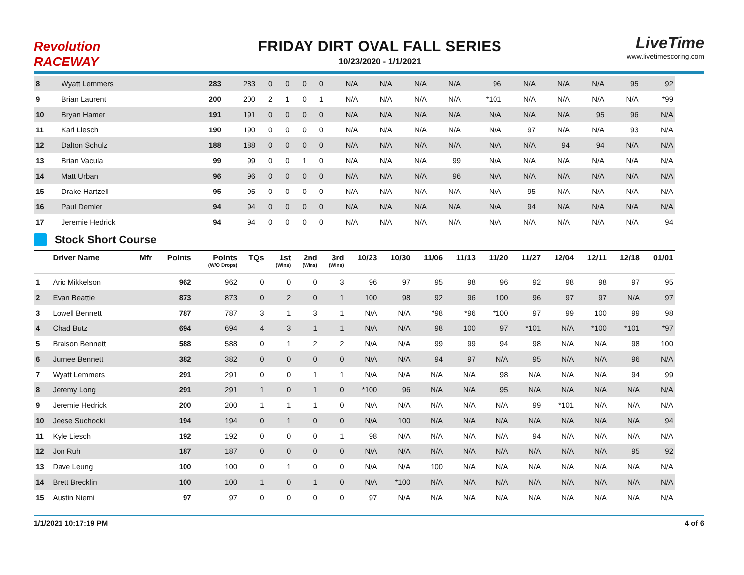Revolution RACEWAY
FRIDAY DIRT OVAL FALL SERIES
10/23/2020 - 1/1/2021
LiveTime
www.livetimescoring.com
| 8 | Wyatt Lemmers | | 283 | 283 | 0 | 0 | 0 | 0 | N/A | N/A | N/A | N/A | 96 | N/A | N/A | N/A | 95 | 92 |
| 9 | Brian Laurent | | 200 | 200 | 2 | 1 | 0 | 1 | N/A | N/A | N/A | N/A | *101 | N/A | N/A | N/A | N/A | *99 |
| 10 | Bryan Hamer | | 191 | 191 | 0 | 0 | 0 | 0 | N/A | N/A | N/A | N/A | N/A | N/A | N/A | 95 | 96 | N/A |
| 11 | Karl Liesch | | 190 | 190 | 0 | 0 | 0 | 0 | N/A | N/A | N/A | N/A | N/A | 97 | N/A | N/A | 93 | N/A |
| 12 | Dalton Schulz | | 188 | 188 | 0 | 0 | 0 | 0 | N/A | N/A | N/A | N/A | N/A | N/A | 94 | 94 | N/A | N/A |
| 13 | Brian Vacula | | 99 | 99 | 0 | 0 | 1 | 0 | N/A | N/A | N/A | 99 | N/A | N/A | N/A | N/A | N/A | N/A |
| 14 | Matt Urban | | 96 | 96 | 0 | 0 | 0 | 0 | N/A | N/A | N/A | 96 | N/A | N/A | N/A | N/A | N/A | N/A |
| 15 | Drake Hartzell | | 95 | 95 | 0 | 0 | 0 | 0 | N/A | N/A | N/A | N/A | N/A | 95 | N/A | N/A | N/A | N/A |
| 16 | Paul Demler | | 94 | 94 | 0 | 0 | 0 | 0 | N/A | N/A | N/A | N/A | N/A | 94 | N/A | N/A | N/A | N/A |
| 17 | Jeremie Hedrick | | 94 | 94 | 0 | 0 | 0 | 0 | N/A | N/A | N/A | N/A | N/A | N/A | N/A | N/A | N/A | 94 |
Stock Short Course
| | Driver Name | Mfr | Points | Points (W/O Drops) | TQs | 1st (Wins) | 2nd (Wins) | 3rd (Wins) | 10/23 | 10/30 | 11/06 | 11/13 | 11/20 | 11/27 | 12/04 | 12/11 | 12/18 | 01/01 |
| --- | --- | --- | --- | --- | --- | --- | --- | --- | --- | --- | --- | --- | --- | --- | --- | --- | --- | --- |
| 1 | Aric Mikkelson | | 962 | 962 | 0 | 0 | 0 | 3 | 96 | 97 | 95 | 98 | 96 | 92 | 98 | 98 | 97 | 95 |
| 2 | Evan Beattie | | 873 | 873 | 0 | 2 | 0 | 1 | 100 | 98 | 92 | 96 | 100 | 96 | 97 | 97 | N/A | 97 |
| 3 | Lowell Bennett | | 787 | 787 | 3 | 1 | 3 | 1 | N/A | N/A | *98 | *96 | *100 | 97 | 99 | 100 | 99 | 98 |
| 4 | Chad Butz | | 694 | 694 | 4 | 3 | 1 | 1 | N/A | N/A | 98 | 100 | 97 | *101 | N/A | *100 | *101 | *97 |
| 5 | Braison Bennett | | 588 | 588 | 0 | 1 | 2 | 2 | N/A | N/A | 99 | 99 | 94 | 98 | N/A | N/A | 98 | 100 |
| 6 | Jurnee Bennett | | 382 | 382 | 0 | 0 | 0 | 0 | N/A | N/A | 94 | 97 | N/A | 95 | N/A | N/A | 96 | N/A |
| 7 | Wyatt Lemmers | | 291 | 291 | 0 | 0 | 1 | 1 | N/A | N/A | N/A | N/A | 98 | N/A | N/A | N/A | 94 | 99 |
| 8 | Jeremy Long | | 291 | 291 | 1 | 0 | 1 | 0 | *100 | 96 | N/A | N/A | 95 | N/A | N/A | N/A | N/A | N/A |
| 9 | Jeremie Hedrick | | 200 | 200 | 1 | 1 | 1 | 0 | N/A | N/A | N/A | N/A | N/A | 99 | *101 | N/A | N/A | N/A |
| 10 | Jeese Suchocki | | 194 | 194 | 0 | 1 | 0 | 0 | N/A | 100 | N/A | N/A | N/A | N/A | N/A | N/A | N/A | 94 |
| 11 | Kyle Liesch | | 192 | 192 | 0 | 0 | 0 | 1 | 98 | N/A | N/A | N/A | N/A | 94 | N/A | N/A | N/A | N/A |
| 12 | Jon Ruh | | 187 | 187 | 0 | 0 | 0 | 0 | N/A | N/A | N/A | N/A | N/A | N/A | N/A | N/A | 95 | 92 |
| 13 | Dave Leung | | 100 | 100 | 0 | 1 | 0 | 0 | N/A | N/A | 100 | N/A | N/A | N/A | N/A | N/A | N/A | N/A |
| 14 | Brett Brecklin | | 100 | 100 | 1 | 0 | 1 | 0 | N/A | *100 | N/A | N/A | N/A | N/A | N/A | N/A | N/A | N/A |
| 15 | Austin Niemi | | 97 | 97 | 0 | 0 | 0 | 0 | 97 | N/A | N/A | N/A | N/A | N/A | N/A | N/A | N/A | N/A |
1/1/2021 10:17:19 PM 4 of 6